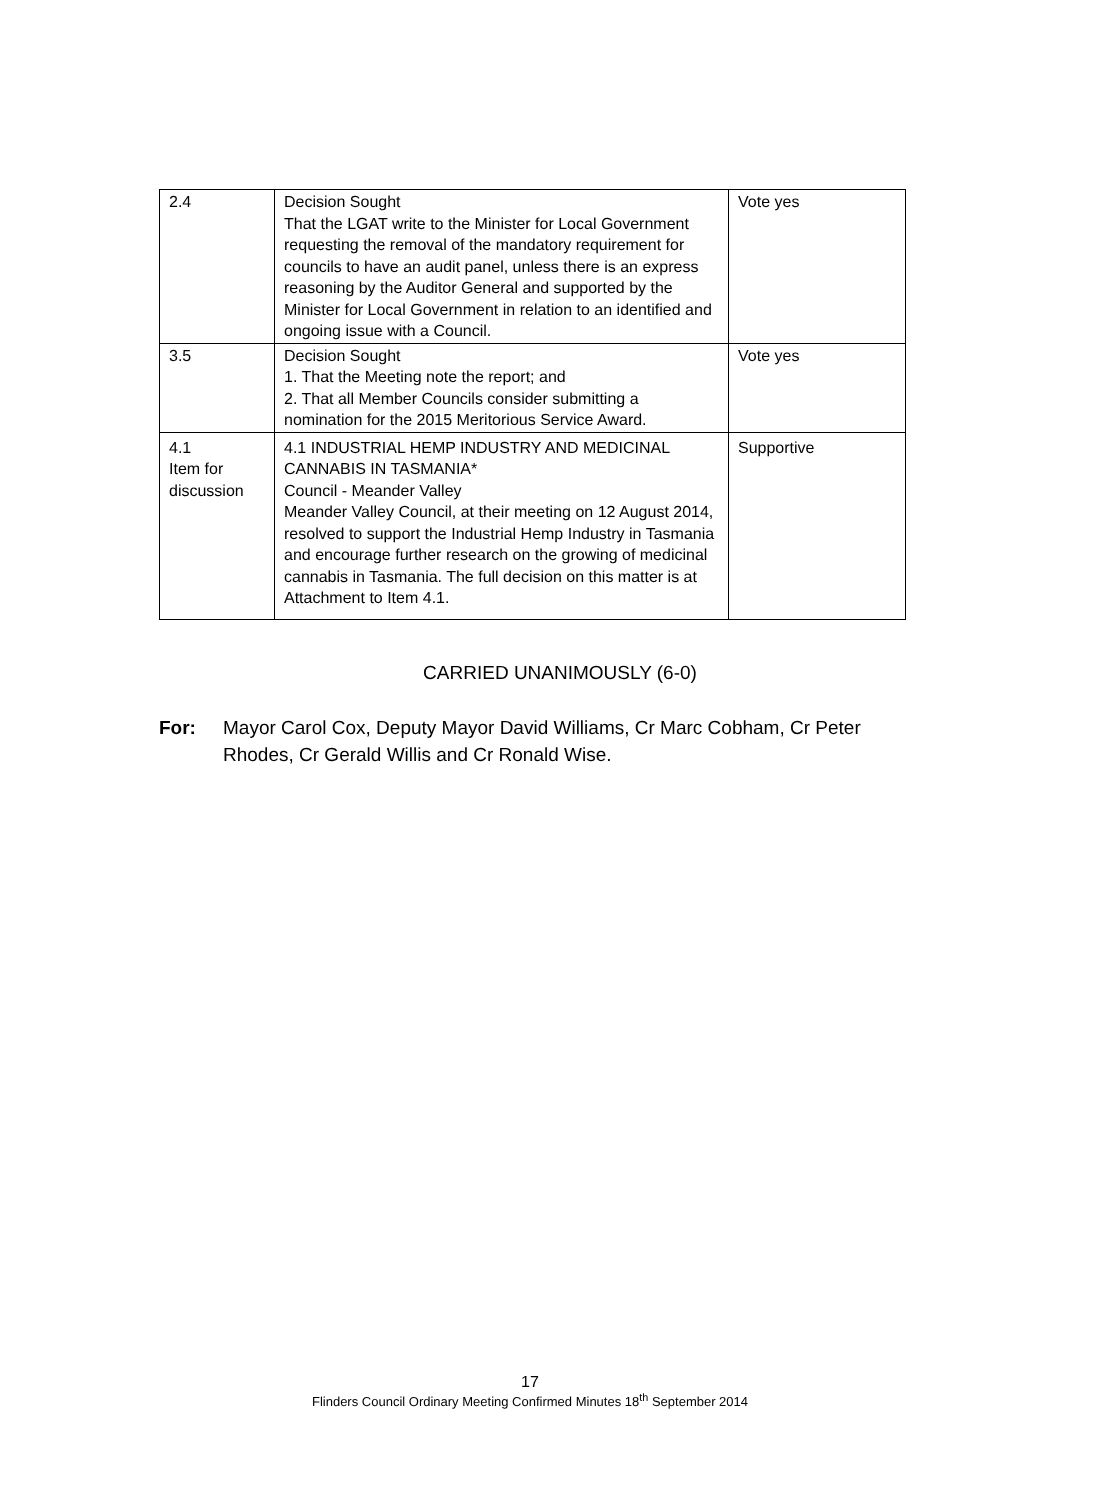| 2.4 | Decision Sought That the LGAT write to the Minister for Local Government requesting the removal of the mandatory requirement for councils to have an audit panel, unless there is an express reasoning by the Auditor General and supported by the Minister for Local Government in relation to an identified and ongoing issue with a Council. | Vote yes |
| 3.5 | Decision Sought 1. That the Meeting note the report; and 2. That all Member Councils consider submitting a nomination for the 2015 Meritorious Service Award. | Vote yes |
| 4.1 Item for discussion | 4.1 INDUSTRIAL HEMP INDUSTRY AND MEDICINAL CANNABIS IN TASMANIA* Council - Meander Valley Meander Valley Council, at their meeting on 12 August 2014, resolved to support the Industrial Hemp Industry in Tasmania and encourage further research on the growing of medicinal cannabis in Tasmania. The full decision on this matter is at Attachment to Item 4.1. | Supportive |
CARRIED UNANIMOUSLY (6-0)
For: Mayor Carol Cox, Deputy Mayor David Williams, Cr Marc Cobham, Cr Peter Rhodes, Cr Gerald Willis and Cr Ronald Wise.
17
Flinders Council Ordinary Meeting Confirmed Minutes 18<sup>th</sup> September 2014